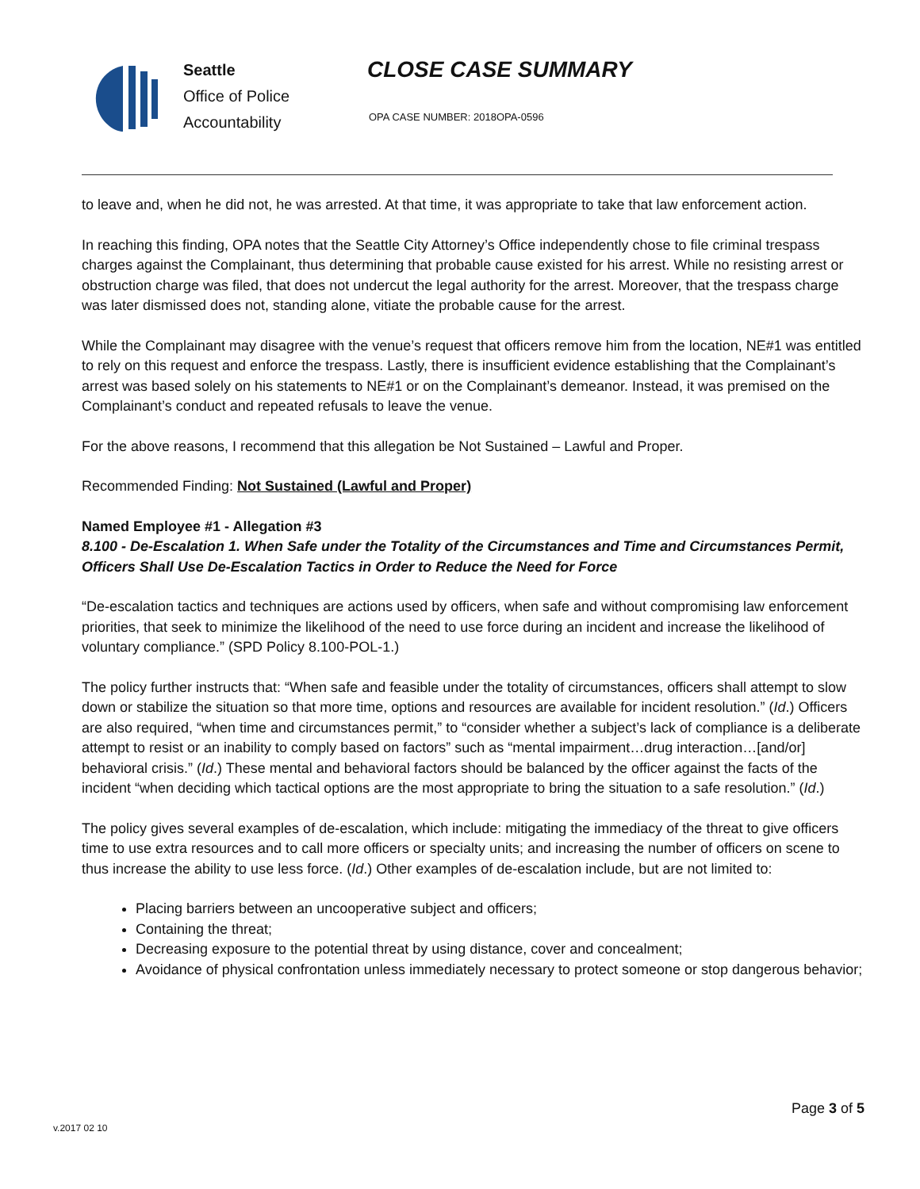Seattle
Office of Police
Accountability
CLOSE CASE SUMMARY
OPA CASE NUMBER: 2018OPA-0596
to leave and, when he did not, he was arrested. At that time, it was appropriate to take that law enforcement action.
In reaching this finding, OPA notes that the Seattle City Attorney’s Office independently chose to file criminal trespass charges against the Complainant, thus determining that probable cause existed for his arrest. While no resisting arrest or obstruction charge was filed, that does not undercut the legal authority for the arrest. Moreover, that the trespass charge was later dismissed does not, standing alone, vitiate the probable cause for the arrest.
While the Complainant may disagree with the venue’s request that officers remove him from the location, NE#1 was entitled to rely on this request and enforce the trespass. Lastly, there is insufficient evidence establishing that the Complainant’s arrest was based solely on his statements to NE#1 or on the Complainant’s demeanor. Instead, it was premised on the Complainant’s conduct and repeated refusals to leave the venue.
For the above reasons, I recommend that this allegation be Not Sustained – Lawful and Proper.
Recommended Finding: Not Sustained (Lawful and Proper)
Named Employee #1 - Allegation #3
8.100 - De-Escalation 1. When Safe under the Totality of the Circumstances and Time and Circumstances Permit, Officers Shall Use De-Escalation Tactics in Order to Reduce the Need for Force
“De-escalation tactics and techniques are actions used by officers, when safe and without compromising law enforcement priorities, that seek to minimize the likelihood of the need to use force during an incident and increase the likelihood of voluntary compliance.” (SPD Policy 8.100-POL-1.)
The policy further instructs that: “When safe and feasible under the totality of circumstances, officers shall attempt to slow down or stabilize the situation so that more time, options and resources are available for incident resolution.” (Id.) Officers are also required, “when time and circumstances permit,” to “consider whether a subject’s lack of compliance is a deliberate attempt to resist or an inability to comply based on factors” such as “mental impairment…drug interaction…[and/or] behavioral crisis.” (Id.) These mental and behavioral factors should be balanced by the officer against the facts of the incident “when deciding which tactical options are the most appropriate to bring the situation to a safe resolution.” (Id.)
The policy gives several examples of de-escalation, which include: mitigating the immediacy of the threat to give officers time to use extra resources and to call more officers or specialty units; and increasing the number of officers on scene to thus increase the ability to use less force. (Id.) Other examples of de-escalation include, but are not limited to:
Placing barriers between an uncooperative subject and officers;
Containing the threat;
Decreasing exposure to the potential threat by using distance, cover and concealment;
Avoidance of physical confrontation unless immediately necessary to protect someone or stop dangerous behavior;
Page 3 of 5
v.2017 02 10